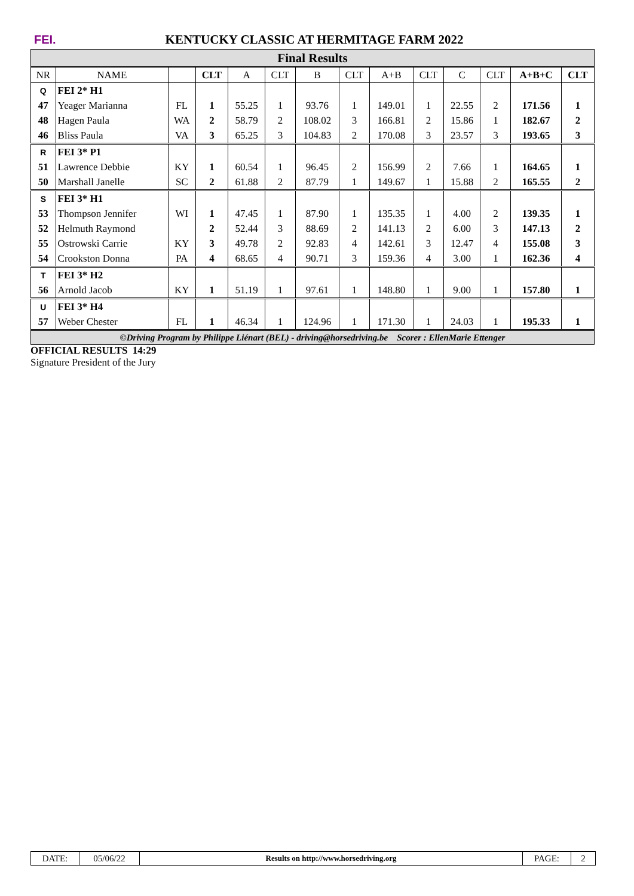FEI.
KENTUCKY CLASSIC AT HERMITAGE FARM 2022
Final Results
| NR | NAME | | CLT | A | CLT | B | CLT | A+B | CLT | C | CLT | A+B+C | CLT |
| --- | --- | --- | --- | --- | --- | --- | --- | --- | --- | --- | --- | --- | --- |
| Q | FEI 2* H1 | | | | | | | | | | | | |
| 47 | Yeager Marianna | FL | 1 | 55.25 | 1 | 93.76 | 1 | 149.01 | 1 | 22.55 | 2 | 171.56 | 1 |
| 48 | Hagen Paula | WA | 2 | 58.79 | 2 | 108.02 | 3 | 166.81 | 2 | 15.86 | 1 | 182.67 | 2 |
| 46 | Bliss Paula | VA | 3 | 65.25 | 3 | 104.83 | 2 | 170.08 | 3 | 23.57 | 3 | 193.65 | 3 |
| R | FEI 3* P1 | | | | | | | | | | | | |
| 51 | Lawrence Debbie | KY | 1 | 60.54 | 1 | 96.45 | 2 | 156.99 | 2 | 7.66 | 1 | 164.65 | 1 |
| 50 | Marshall Janelle | SC | 2 | 61.88 | 2 | 87.79 | 1 | 149.67 | 1 | 15.88 | 2 | 165.55 | 2 |
| S | FEI 3* H1 | | | | | | | | | | | | |
| 53 | Thompson Jennifer | WI | 1 | 47.45 | 1 | 87.90 | 1 | 135.35 | 1 | 4.00 | 2 | 139.35 | 1 |
| 52 | Helmuth Raymond | | 2 | 52.44 | 3 | 88.69 | 2 | 141.13 | 2 | 6.00 | 3 | 147.13 | 2 |
| 55 | Ostrowski Carrie | KY | 3 | 49.78 | 2 | 92.83 | 4 | 142.61 | 3 | 12.47 | 4 | 155.08 | 3 |
| 54 | Crookston Donna | PA | 4 | 68.65 | 4 | 90.71 | 3 | 159.36 | 4 | 3.00 | 1 | 162.36 | 4 |
| T | FEI 3* H2 | | | | | | | | | | | | |
| 56 | Arnold Jacob | KY | 1 | 51.19 | 1 | 97.61 | 1 | 148.80 | 1 | 9.00 | 1 | 157.80 | 1 |
| U | FEI 3* H4 | | | | | | | | | | | | |
| 57 | Weber Chester | FL | 1 | 46.34 | 1 | 124.96 | 1 | 171.30 | 1 | 24.03 | 1 | 195.33 | 1 |
©Driving Program by Philippe Liénart (BEL) - driving@horsedriving.be Scorer : EllenMarie Ettenger
OFFICIAL RESULTS 14:29
Signature President of the Jury
DATE: 05/06/22
Results on http://www.horsedriving.org
PAGE: 2